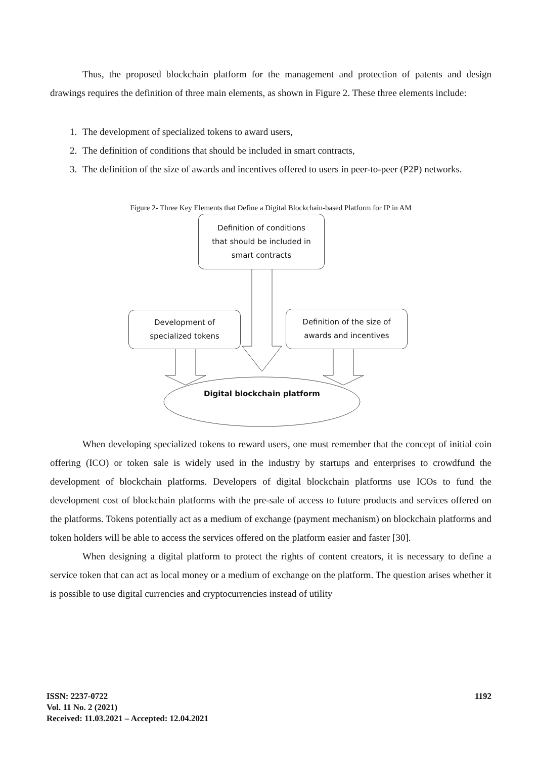Thus, the proposed blockchain platform for the management and protection of patents and design drawings requires the definition of three main elements, as shown in Figure 2. These three elements include:
1. The development of specialized tokens to award users,
2. The definition of conditions that should be included in smart contracts,
3. The definition of the size of awards and incentives offered to users in peer-to-peer (P2P) networks.
Figure 2- Three Key Elements that Define a Digital Blockchain-based Platform for IP in AM
Definition of conditions
that should be included in
smart contracts
Development of
specialized tokens
Definition of the size of
awards and incentives
Digital blockchain platform
When developing specialized tokens to reward users, one must remember that the concept of initial coin offering (ICO) or token sale is widely used in the industry by startups and enterprises to crowdfund the development of blockchain platforms. Developers of digital blockchain platforms use ICOs to fund the development cost of blockchain platforms with the pre-sale of access to future products and services offered on the platforms. Tokens potentially act as a medium of exchange (payment mechanism) on blockchain platforms and token holders will be able to access the services offered on the platform easier and faster [30].
When designing a digital platform to protect the rights of content creators, it is necessary to define a service token that can act as local money or a medium of exchange on the platform. The question arises whether it is possible to use digital currencies and cryptocurrencies instead of utility
ISSN: 2237-0722
Vol. 11 No. 2 (2021)
Received: 11.03.2021 – Accepted: 12.04.2021
1192